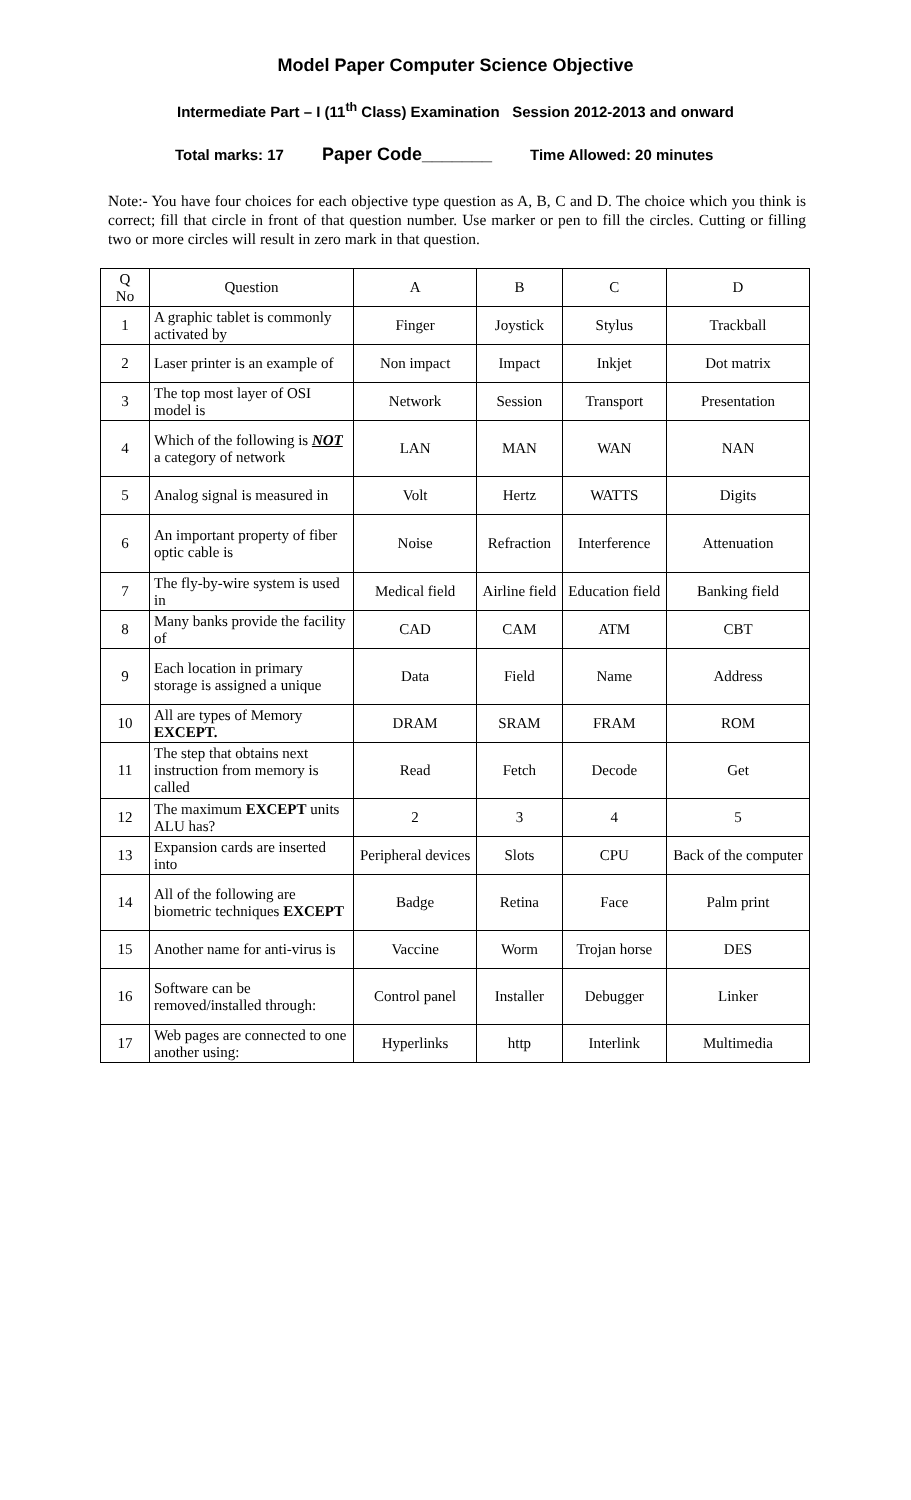Model Paper Computer Science Objective
Intermediate Part – I (11<sup>th</sup> Class) Examination Session 2012-2013 and onward
Total marks: 17 Paper Code_______ Time Allowed: 20 minutes
Note:- You have four choices for each objective type question as A, B, C and D. The choice which you think is correct; fill that circle in front of that question number. Use marker or pen to fill the circles. Cutting or filling two or more circles will result in zero mark in that question.
| Q No | Question | A | B | C | D |
| --- | --- | --- | --- | --- | --- |
| 1 | A graphic tablet is commonly activated by | Finger | Joystick | Stylus | Trackball |
| 2 | Laser printer is an example of | Non impact | Impact | Inkjet | Dot matrix |
| 3 | The top most layer of OSI model is | Network | Session | Transport | Presentation |
| 4 | Which of the following is NOT a category of network | LAN | MAN | WAN | NAN |
| 5 | Analog signal is measured in | Volt | Hertz | WATTS | Digits |
| 6 | An important property of fiber optic cable is | Noise | Refraction | Interference | Attenuation |
| 7 | The fly-by-wire system is used in | Medical field | Airline field | Education field | Banking field |
| 8 | Many banks provide the facility of | CAD | CAM | ATM | CBT |
| 9 | Each location in primary storage is assigned a unique | Data | Field | Name | Address |
| 10 | All are types of Memory EXCEPT. | DRAM | SRAM | FRAM | ROM |
| 11 | The step that obtains next instruction from memory is called | Read | Fetch | Decode | Get |
| 12 | The maximum EXCEPT units ALU has? | 2 | 3 | 4 | 5 |
| 13 | Expansion cards are inserted into | Peripheral devices | Slots | CPU | Back of the computer |
| 14 | All of the following are biometric techniques EXCEPT | Badge | Retina | Face | Palm print |
| 15 | Another name for anti-virus is | Vaccine | Worm | Trojan horse | DES |
| 16 | Software can be removed/installed through: | Control panel | Installer | Debugger | Linker |
| 17 | Web pages are connected to one another using: | Hyperlinks | http | Interlink | Multimedia |